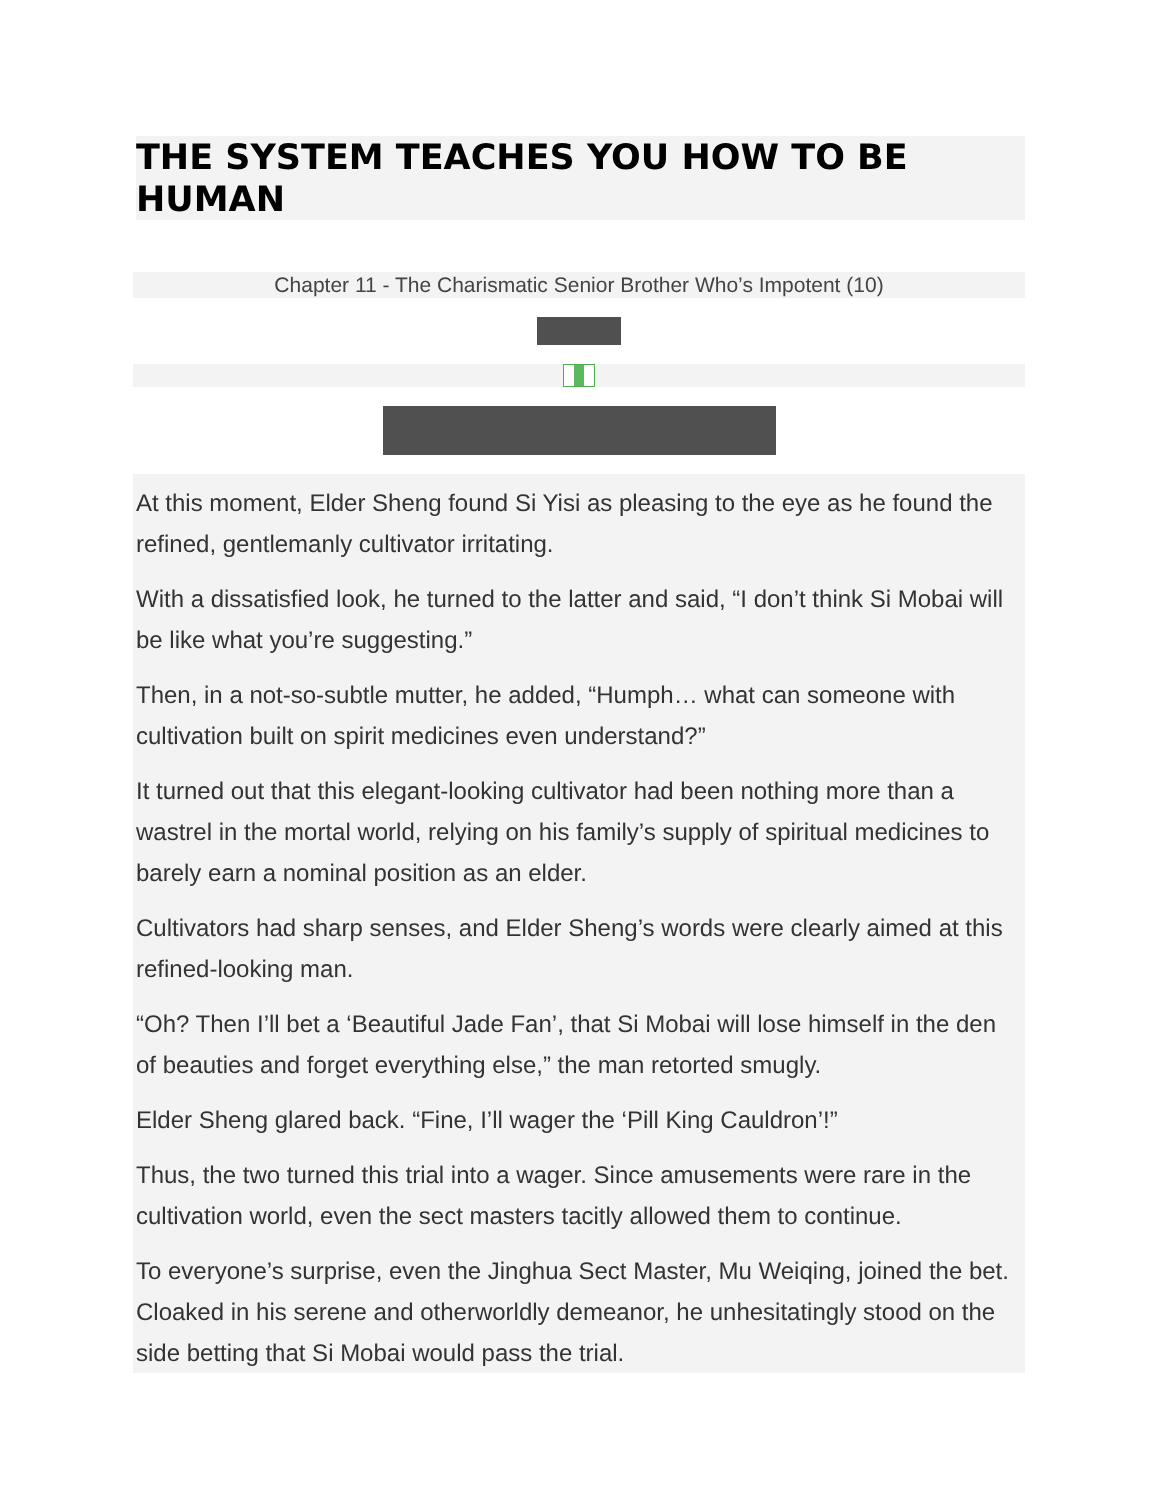THE SYSTEM TEACHES YOU HOW TO BE HUMAN
Chapter 11 - The Charismatic Senior Brother Who’s Impotent (10)
At this moment, Elder Sheng found Si Yisi as pleasing to the eye as he found the refined, gentlemanly cultivator irritating.
With a dissatisfied look, he turned to the latter and said, “I don’t think Si Mobai will be like what you’re suggesting.”
Then, in a not-so-subtle mutter, he added, “Humph… what can someone with cultivation built on spirit medicines even understand?”
It turned out that this elegant-looking cultivator had been nothing more than a wastrel in the mortal world, relying on his family’s supply of spiritual medicines to barely earn a nominal position as an elder.
Cultivators had sharp senses, and Elder Sheng’s words were clearly aimed at this refined-looking man.
“Oh? Then I’ll bet a ‘Beautiful Jade Fan’, that Si Mobai will lose himself in the den of beauties and forget everything else,” the man retorted smugly.
Elder Sheng glared back. “Fine, I’ll wager the ‘Pill King Cauldron’!”
Thus, the two turned this trial into a wager. Since amusements were rare in the cultivation world, even the sect masters tacitly allowed them to continue.
To everyone’s surprise, even the Jinghua Sect Master, Mu Weiqing, joined the bet. Cloaked in his serene and otherworldly demeanor, he unhesitatingly stood on the side betting that Si Mobai would pass the trial.